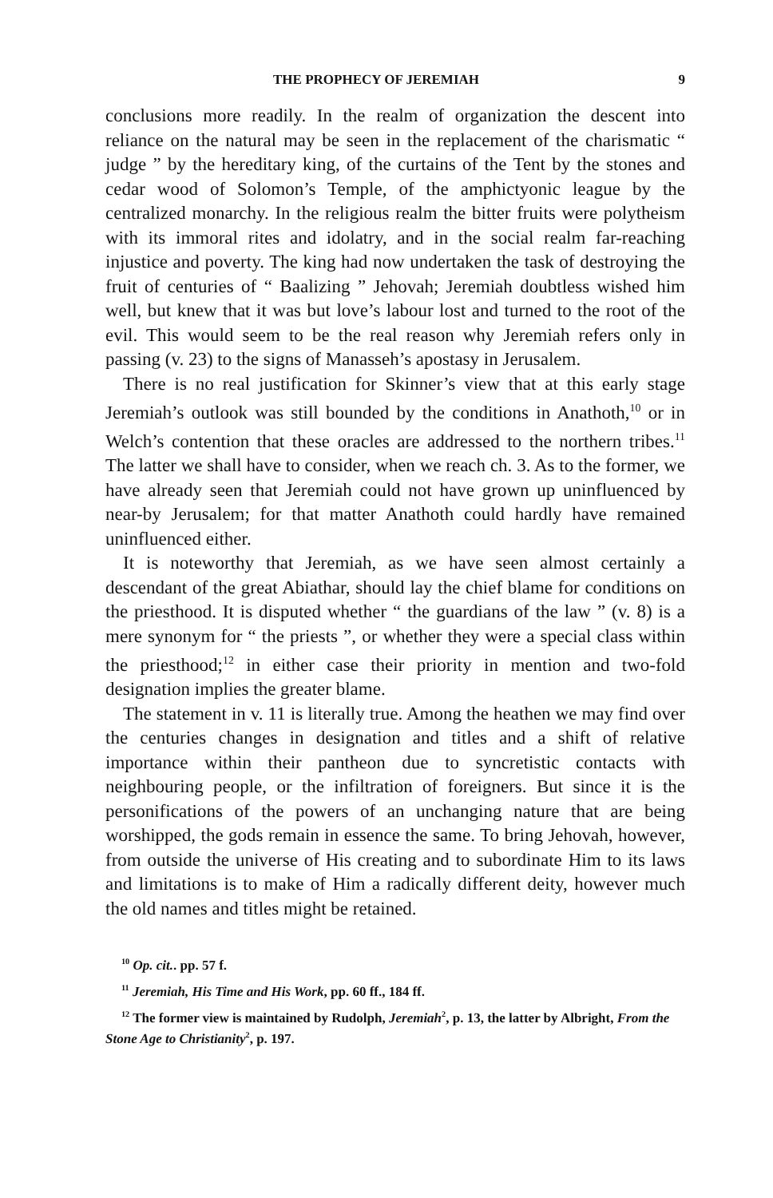THE PROPHECY OF JEREMIAH 9
conclusions more readily. In the realm of organization the descent into reliance on the natural may be seen in the replacement of the charismatic “ judge ” by the hereditary king, of the curtains of the Tent by the stones and cedar wood of Solomon’s Temple, of the amphictyonic league by the centralized monarchy. In the religious realm the bitter fruits were polytheism with its immoral rites and idolatry, and in the social realm far-reaching injustice and poverty. The king had now undertaken the task of destroying the fruit of centuries of “ Baalizing ” Jehovah; Jeremiah doubtless wished him well, but knew that it was but love’s labour lost and turned to the root of the evil. This would seem to be the real reason why Jeremiah refers only in passing (v. 23) to the signs of Manasseh’s apostasy in Jerusalem.
There is no real justification for Skinner’s view that at this early stage Jeremiah’s outlook was still bounded by the conditions in Anathoth,<sup>10</sup> or in Welch’s contention that these oracles are addressed to the northern tribes.<sup>11</sup> The latter we shall have to consider, when we reach ch. 3. As to the former, we have already seen that Jeremiah could not have grown up uninfluenced by near-by Jerusalem; for that matter Anathoth could hardly have remained uninfluenced either.
It is noteworthy that Jeremiah, as we have seen almost certainly a descendant of the great Abiathar, should lay the chief blame for conditions on the priesthood. It is disputed whether “ the guardians of the law ” (v. 8) is a mere synonym for “ the priests ”, or whether they were a special class within the priesthood;<sup>12</sup> in either case their priority in mention and two-fold designation implies the greater blame.
The statement in v. 11 is literally true. Among the heathen we may find over the centuries changes in designation and titles and a shift of relative importance within their pantheon due to syncretistic contacts with neighbouring people, or the infiltration of foreigners. But since it is the personifications of the powers of an unchanging nature that are being worshipped, the gods remain in essence the same. To bring Jehovah, however, from outside the universe of His creating and to subordinate Him to its laws and limitations is to make of Him a radically different deity, however much the old names and titles might be retained.
<sup>10</sup> Op. cit.. pp. 57 f.
<sup>11</sup> Jeremiah, His Time and His Work, pp. 60 ff., 184 ff.
<sup>12</sup> The former view is maintained by Rudolph, Jeremiah<sup>2</sup>, p. 13, the latter by Albright, From the Stone Age to Christianity<sup>2</sup>, p. 197.